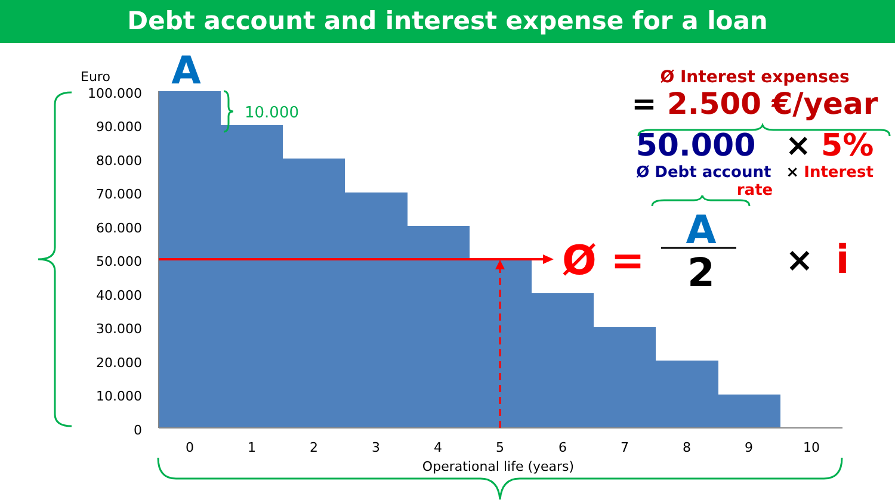Debt account and interest expense for a loan
Ø Interest expenses
= 2.500 €/year
50.000 × 5%
Ø Debt account × Interest rate
A
Euro
100.000
90.000
80.000
70.000
60.000
50.000
40.000
30.000
20.000
10.000
0
0
1
2
3
4
5
6
7
8
9
10
Operational life (years)
10.000
Ø =
A
2
×
i